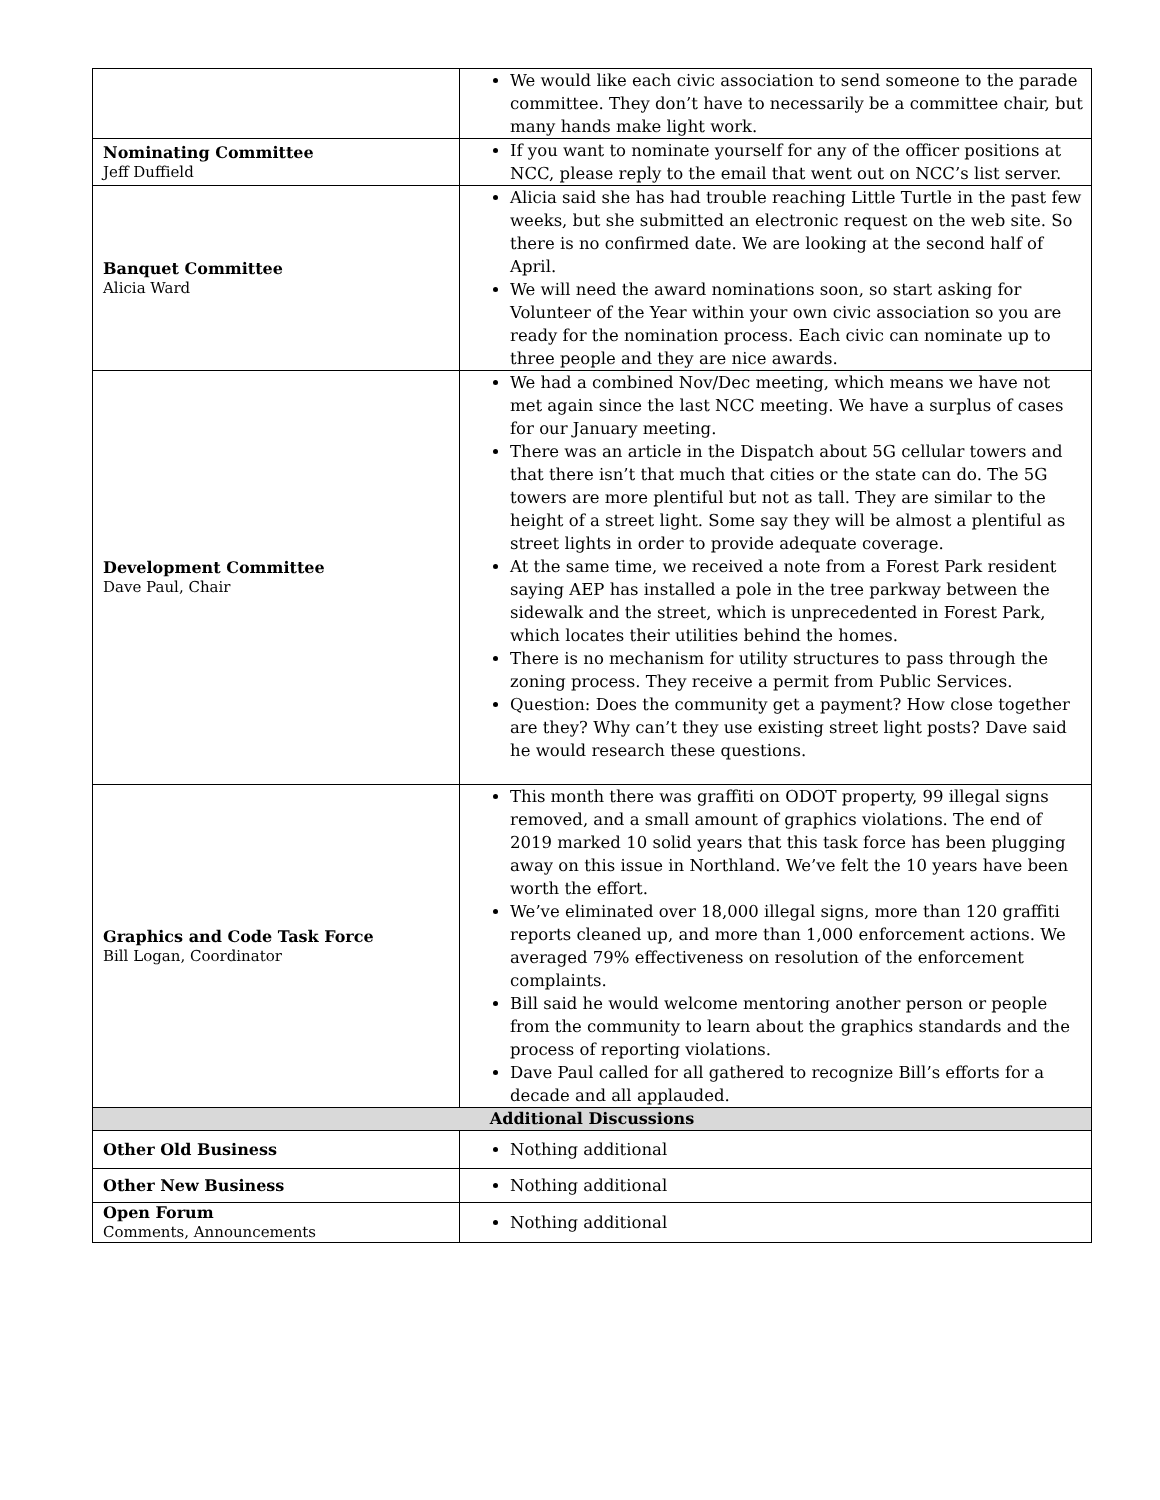| | We would like each civic association to send someone to the parade committee. They don’t have to necessarily be a committee chair, but many hands make light work. |
| Nominating Committee Jeff Duffield | If you want to nominate yourself for any of the officer positions at NCC, please reply to the email that went out on NCC’s list server. |
| Banquet Committee Alicia Ward | Alicia said she has had trouble reaching Little Turtle in the past few weeks, but she submitted an electronic request on the web site. So there is no confirmed date. We are looking at the second half of April. We will need the award nominations soon, so start asking for Volunteer of the Year within your own civic association so you are ready for the nomination process. Each civic can nominate up to three people and they are nice awards. |
| Development Committee Dave Paul, Chair | We had a combined Nov/Dec meeting, which means we have not met again since the last NCC meeting. We have a surplus of cases for our January meeting. There was an article in the Dispatch about 5G cellular towers and that there isn’t that much that cities or the state can do. The 5G towers are more plentiful but not as tall. They are similar to the height of a street light. Some say they will be almost a plentiful as street lights in order to provide adequate coverage. At the same time, we received a note from a Forest Park resident saying AEP has installed a pole in the tree parkway between the sidewalk and the street, which is unprecedented in Forest Park, which locates their utilities behind the homes. There is no mechanism for utility structures to pass through the zoning process. They receive a permit from Public Services. Question: Does the community get a payment? How close together are they? Why can’t they use existing street light posts? Dave said he would research these questions. |
| Graphics and Code Task Force Bill Logan, Coordinator | This month there was graffiti on ODOT property, 99 illegal signs removed, and a small amount of graphics violations. The end of 2019 marked 10 solid years that this task force has been plugging away on this issue in Northland. We’ve felt the 10 years have been worth the effort. We’ve eliminated over 18,000 illegal signs, more than 120 graffiti reports cleaned up, and more than 1,000 enforcement actions. We averaged 79% effectiveness on resolution of the enforcement complaints. Bill said he would welcome mentoring another person or people from the community to learn about the graphics standards and the process of reporting violations. Dave Paul called for all gathered to recognize Bill’s efforts for a decade and all applauded. |
| Additional Discussions | |
| Other Old Business | Nothing additional |
| Other New Business | Nothing additional |
| Open Forum Comments, Announcements | Nothing additional |